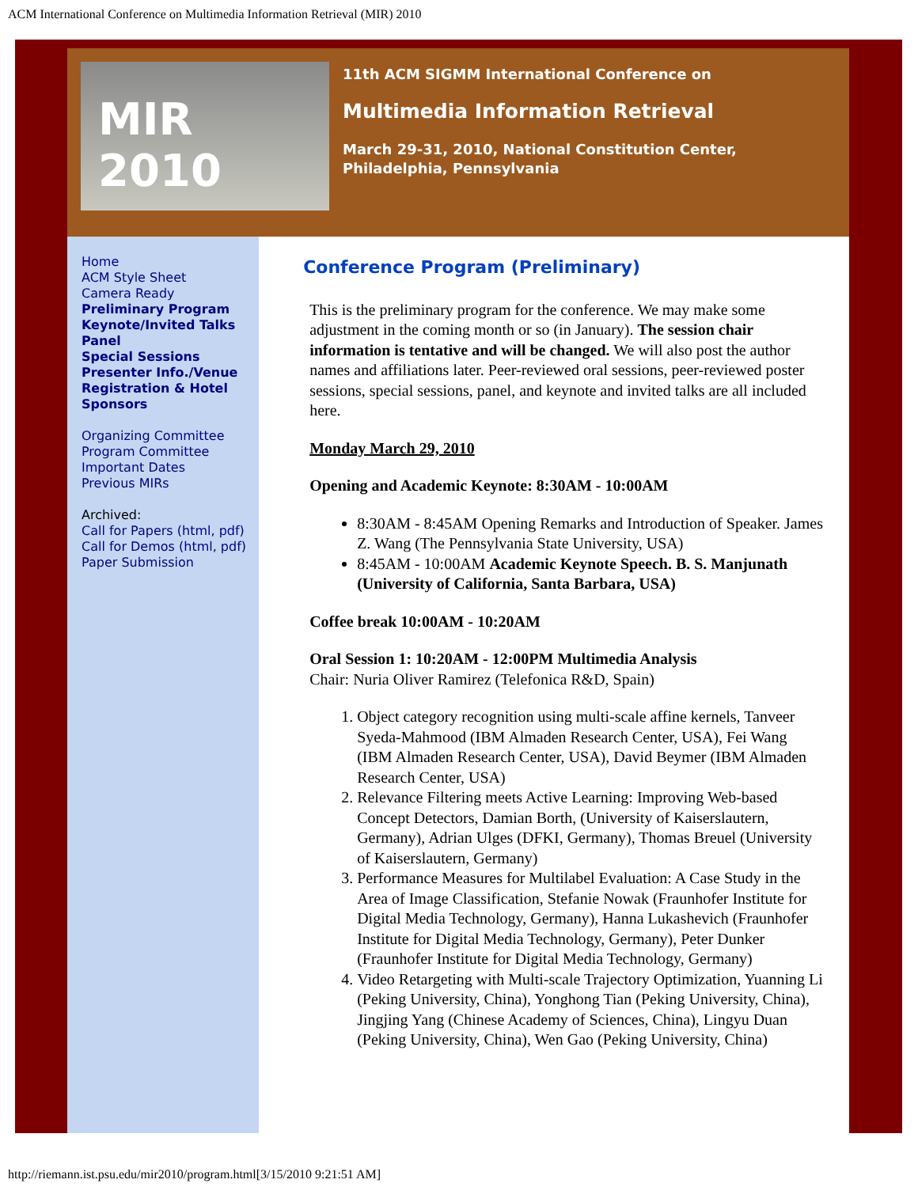ACM International Conference on Multimedia Information Retrieval (MIR) 2010
MIR 2010
11th ACM SIGMM International Conference on
Multimedia Information Retrieval
March 29-31, 2010, National Constitution Center,
Philadelphia, Pennsylvania
Home
ACM Style Sheet
Camera Ready
Preliminary Program
Keynote/Invited Talks
Panel
Special Sessions
Presenter Info./Venue
Registration & Hotel
Sponsors
Organizing Committee
Program Committee
Important Dates
Previous MIRs
Archived:
Call for Papers (html, pdf)
Call for Demos (html, pdf)
Paper Submission
Conference Program (Preliminary)
This is the preliminary program for the conference. We may make some adjustment in the coming month or so (in January). The session chair information is tentative and will be changed. We will also post the author names and affiliations later. Peer-reviewed oral sessions, peer-reviewed poster sessions, special sessions, panel, and keynote and invited talks are all included here.
Monday March 29, 2010
Opening and Academic Keynote: 8:30AM - 10:00AM
8:30AM - 8:45AM Opening Remarks and Introduction of Speaker. James Z. Wang (The Pennsylvania State University, USA)
8:45AM - 10:00AM Academic Keynote Speech. B. S. Manjunath (University of California, Santa Barbara, USA)
Coffee break 10:00AM - 10:20AM
Oral Session 1: 10:20AM - 12:00PM Multimedia Analysis
Chair: Nuria Oliver Ramirez (Telefonica R&D, Spain)
1. Object category recognition using multi-scale affine kernels, Tanveer Syeda-Mahmood (IBM Almaden Research Center, USA), Fei Wang (IBM Almaden Research Center, USA), David Beymer (IBM Almaden Research Center, USA)
2. Relevance Filtering meets Active Learning: Improving Web-based Concept Detectors, Damian Borth, (University of Kaiserslautern, Germany), Adrian Ulges (DFKI, Germany), Thomas Breuel (University of Kaiserslautern, Germany)
3. Performance Measures for Multilabel Evaluation: A Case Study in the Area of Image Classification, Stefanie Nowak (Fraunhofer Institute for Digital Media Technology, Germany), Hanna Lukashevich (Fraunhofer Institute for Digital Media Technology, Germany), Peter Dunker (Fraunhofer Institute for Digital Media Technology, Germany)
4. Video Retargeting with Multi-scale Trajectory Optimization, Yuanning Li (Peking University, China), Yonghong Tian (Peking University, China), Jingjing Yang (Chinese Academy of Sciences, China), Lingyu Duan (Peking University, China), Wen Gao (Peking University, China)
http://riemann.ist.psu.edu/mir2010/program.html[3/15/2010 9:21:51 AM]